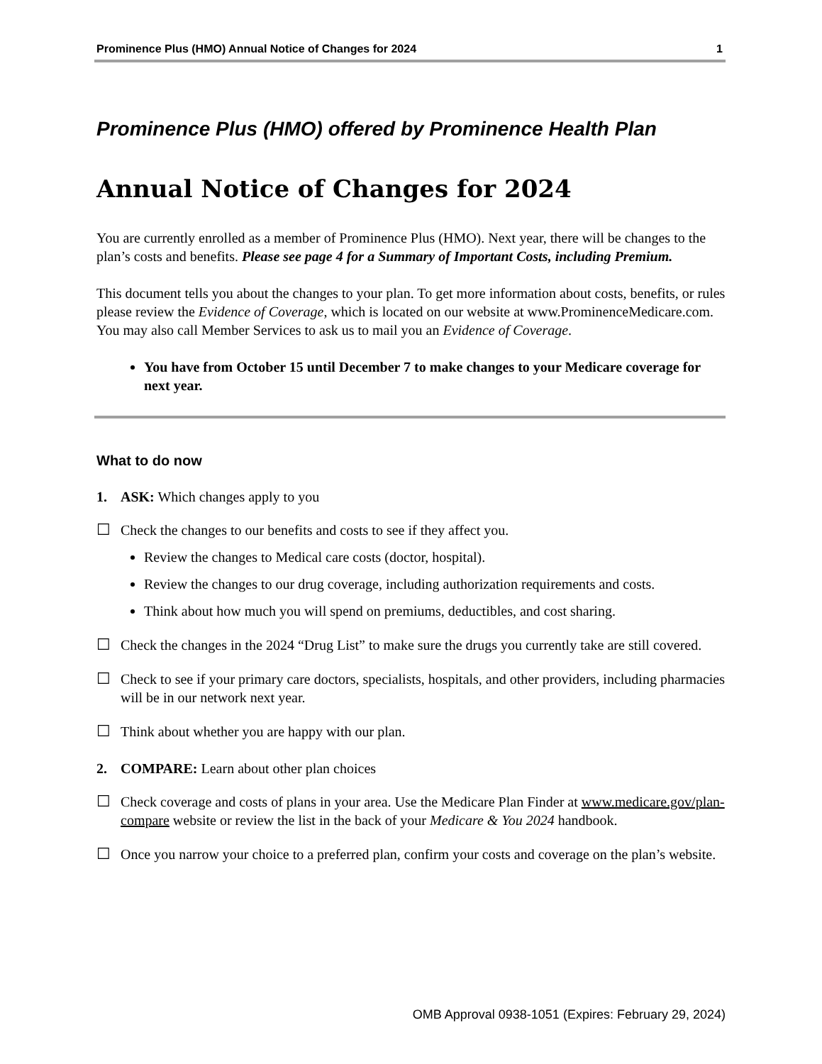Prominence Plus (HMO) Annual Notice of Changes for 2024 1
Prominence Plus (HMO) offered by Prominence Health Plan
Annual Notice of Changes for 2024
You are currently enrolled as a member of Prominence Plus (HMO). Next year, there will be changes to the plan’s costs and benefits. Please see page 4 for a Summary of Important Costs, including Premium.
This document tells you about the changes to your plan. To get more information about costs, benefits, or rules please review the Evidence of Coverage, which is located on our website at www.ProminenceMedicare.com. You may also call Member Services to ask us to mail you an Evidence of Coverage.
You have from October 15 until December 7 to make changes to your Medicare coverage for next year.
What to do now
1. ASK: Which changes apply to you
☐ Check the changes to our benefits and costs to see if they affect you.
Review the changes to Medical care costs (doctor, hospital).
Review the changes to our drug coverage, including authorization requirements and costs.
Think about how much you will spend on premiums, deductibles, and cost sharing.
☐ Check the changes in the 2024 “Drug List” to make sure the drugs you currently take are still covered.
☐ Check to see if your primary care doctors, specialists, hospitals, and other providers, including pharmacies will be in our network next year.
☐ Think about whether you are happy with our plan.
2. COMPARE: Learn about other plan choices
☐ Check coverage and costs of plans in your area. Use the Medicare Plan Finder at www.medicare.gov/plan-compare website or review the list in the back of your Medicare & You 2024 handbook.
☐ Once you narrow your choice to a preferred plan, confirm your costs and coverage on the plan’s website.
OMB Approval 0938-1051 (Expires: February 29, 2024)